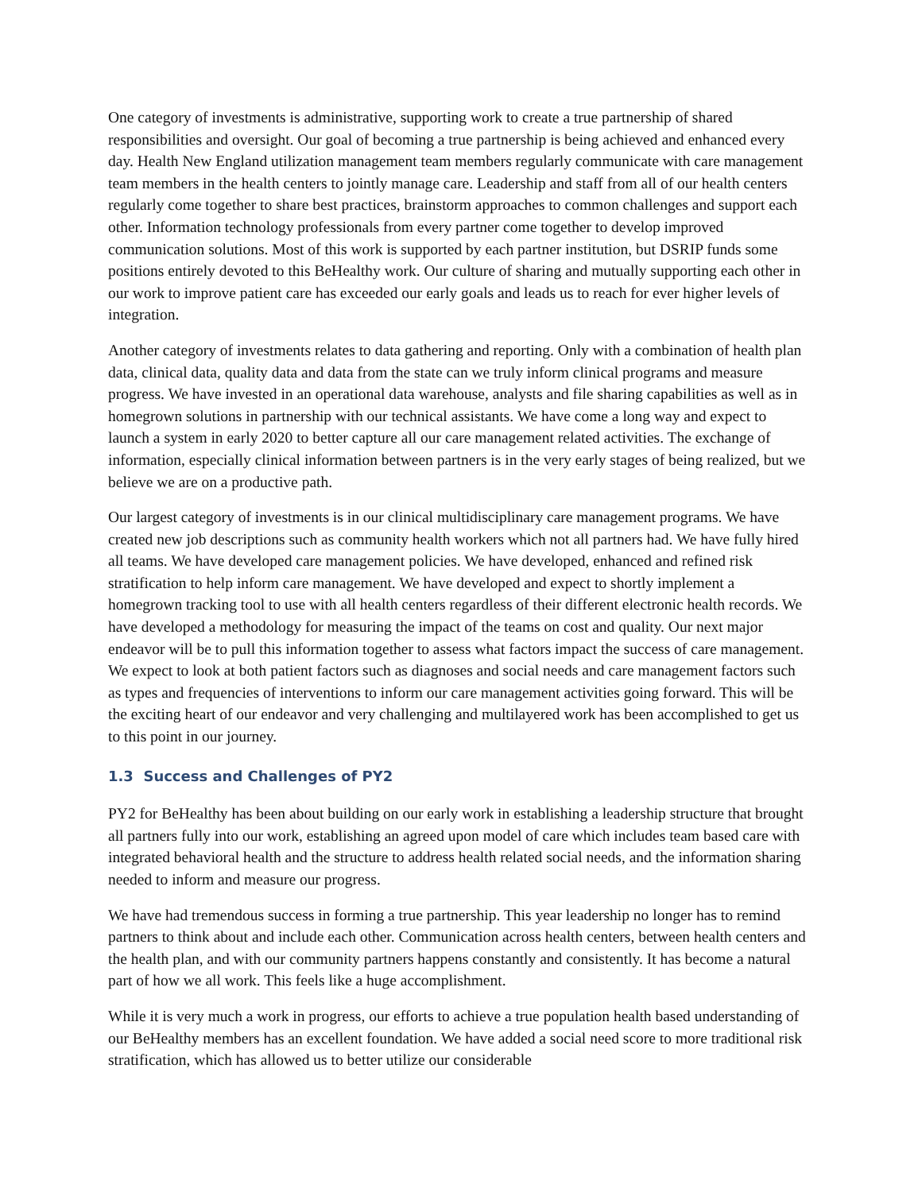One category of investments is administrative, supporting work to create a true partnership of shared responsibilities and oversight. Our goal of becoming a true partnership is being achieved and enhanced every day. Health New England utilization management team members regularly communicate with care management team members in the health centers to jointly manage care. Leadership and staff from all of our health centers regularly come together to share best practices, brainstorm approaches to common challenges and support each other. Information technology professionals from every partner come together to develop improved communication solutions. Most of this work is supported by each partner institution, but DSRIP funds some positions entirely devoted to this BeHealthy work. Our culture of sharing and mutually supporting each other in our work to improve patient care has exceeded our early goals and leads us to reach for ever higher levels of integration.
Another category of investments relates to data gathering and reporting. Only with a combination of health plan data, clinical data, quality data and data from the state can we truly inform clinical programs and measure progress. We have invested in an operational data warehouse, analysts and file sharing capabilities as well as in homegrown solutions in partnership with our technical assistants. We have come a long way and expect to launch a system in early 2020 to better capture all our care management related activities. The exchange of information, especially clinical information between partners is in the very early stages of being realized, but we believe we are on a productive path.
Our largest category of investments is in our clinical multidisciplinary care management programs. We have created new job descriptions such as community health workers which not all partners had. We have fully hired all teams. We have developed care management policies. We have developed, enhanced and refined risk stratification to help inform care management. We have developed and expect to shortly implement a homegrown tracking tool to use with all health centers regardless of their different electronic health records. We have developed a methodology for measuring the impact of the teams on cost and quality. Our next major endeavor will be to pull this information together to assess what factors impact the success of care management. We expect to look at both patient factors such as diagnoses and social needs and care management factors such as types and frequencies of interventions to inform our care management activities going forward. This will be the exciting heart of our endeavor and very challenging and multilayered work has been accomplished to get us to this point in our journey.
1.3 Success and Challenges of PY2
PY2 for BeHealthy has been about building on our early work in establishing a leadership structure that brought all partners fully into our work, establishing an agreed upon model of care which includes team based care with integrated behavioral health and the structure to address health related social needs, and the information sharing needed to inform and measure our progress.
We have had tremendous success in forming a true partnership. This year leadership no longer has to remind partners to think about and include each other. Communication across health centers, between health centers and the health plan, and with our community partners happens constantly and consistently. It has become a natural part of how we all work. This feels like a huge accomplishment.
While it is very much a work in progress, our efforts to achieve a true population health based understanding of our BeHealthy members has an excellent foundation. We have added a social need score to more traditional risk stratification, which has allowed us to better utilize our considerable